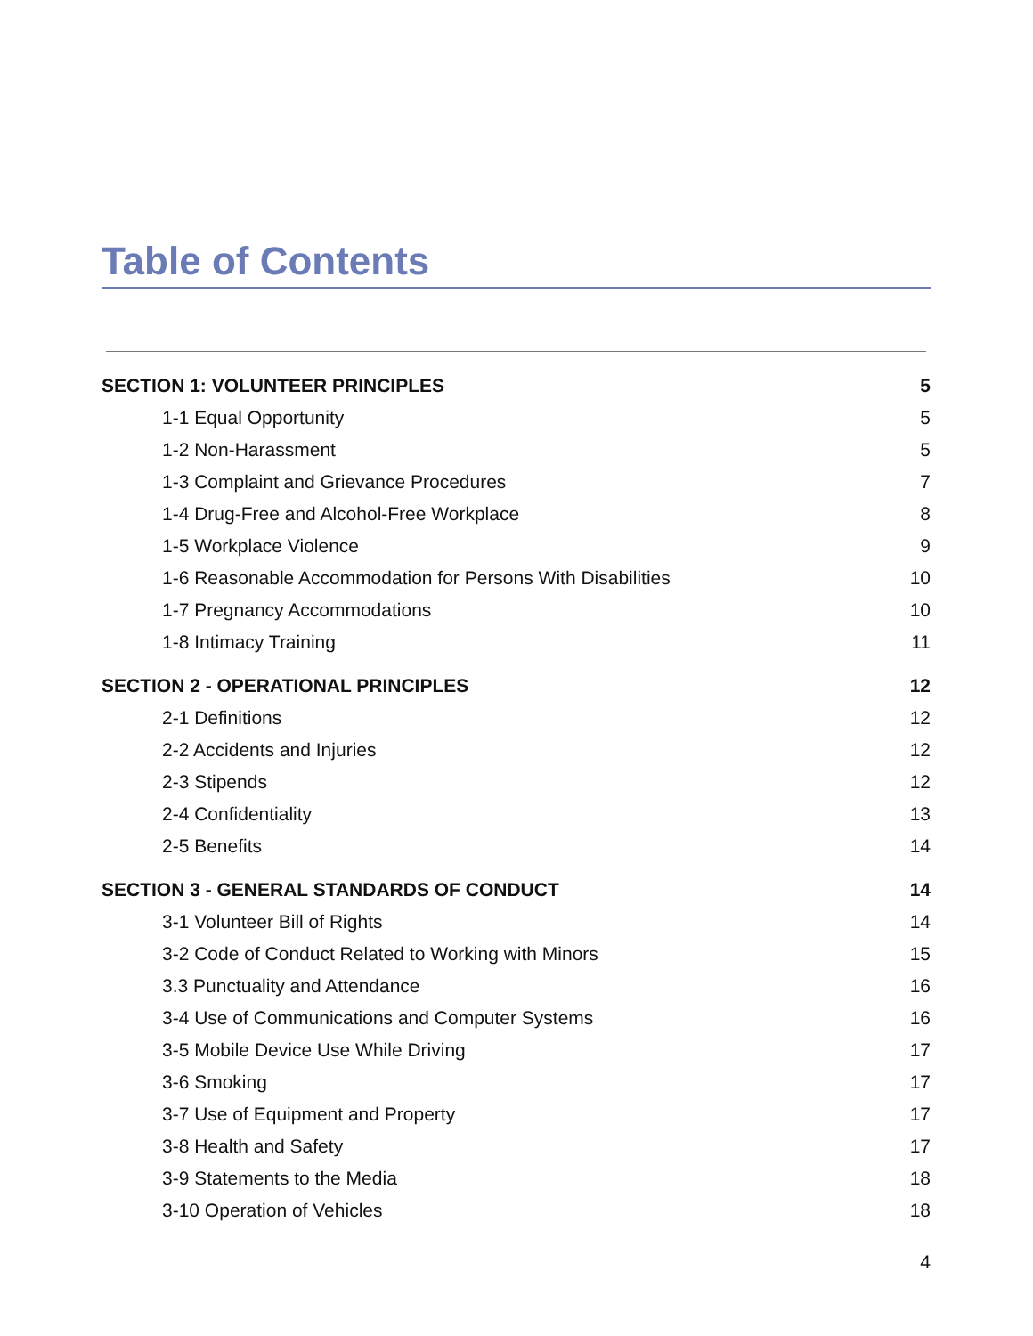Table of Contents
| SECTION 1: VOLUNTEER PRINCIPLES | 5 |
| 1-1 Equal Opportunity | 5 |
| 1-2 Non-Harassment | 5 |
| 1-3 Complaint and Grievance Procedures | 7 |
| 1-4 Drug-Free and Alcohol-Free Workplace | 8 |
| 1-5 Workplace Violence | 9 |
| 1-6 Reasonable Accommodation for Persons With Disabilities | 10 |
| 1-7 Pregnancy Accommodations | 10 |
| 1-8 Intimacy Training | 11 |
| SECTION 2 - OPERATIONAL PRINCIPLES | 12 |
| 2-1 Definitions | 12 |
| 2-2 Accidents and Injuries | 12 |
| 2-3 Stipends | 12 |
| 2-4 Confidentiality | 13 |
| 2-5 Benefits | 14 |
| SECTION 3 - GENERAL STANDARDS OF CONDUCT | 14 |
| 3-1 Volunteer Bill of Rights | 14 |
| 3-2 Code of Conduct Related to Working with Minors | 15 |
| 3.3 Punctuality and Attendance | 16 |
| 3-4 Use of Communications and Computer Systems | 16 |
| 3-5 Mobile Device Use While Driving | 17 |
| 3-6 Smoking | 17 |
| 3-7 Use of Equipment and Property | 17 |
| 3-8 Health and Safety | 17 |
| 3-9 Statements to the Media | 18 |
| 3-10 Operation of Vehicles | 18 |
4